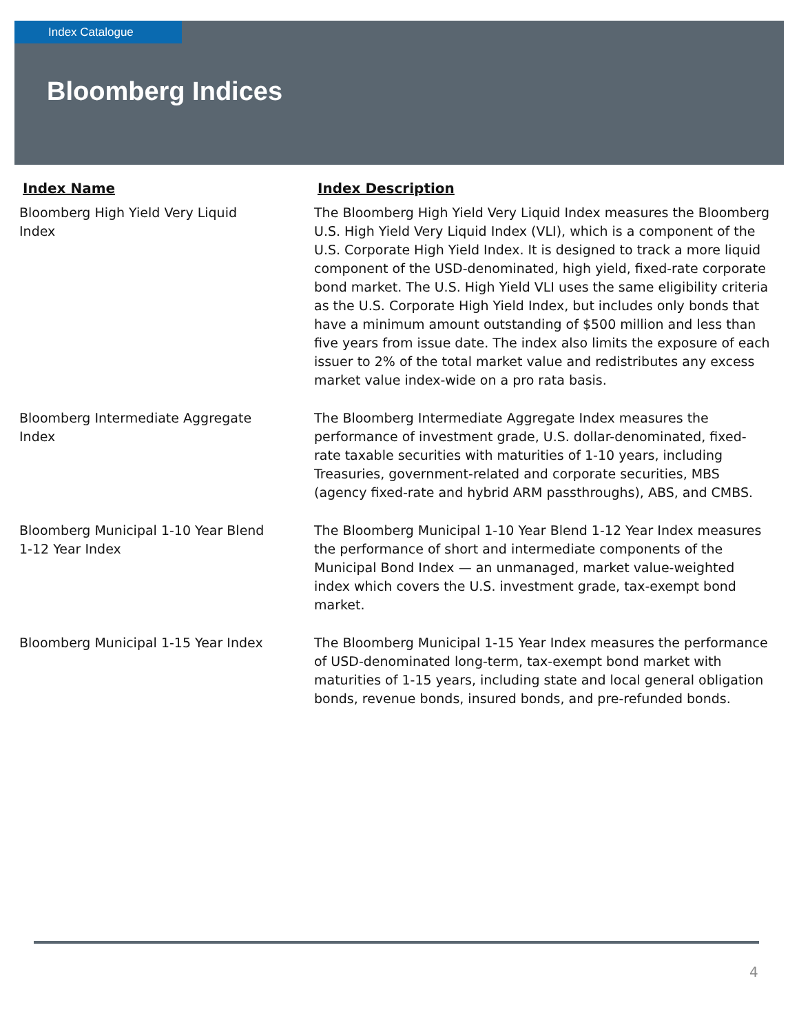Index Catalogue
Bloomberg Indices
| Index Name | Index Description |
| --- | --- |
| Bloomberg High Yield Very Liquid Index | The Bloomberg High Yield Very Liquid Index measures the Bloomberg U.S. High Yield Very Liquid Index (VLI), which is a component of the U.S. Corporate High Yield Index. It is designed to track a more liquid component of the USD-denominated, high yield, fixed-rate corporate bond market. The U.S. High Yield VLI uses the same eligibility criteria as the U.S. Corporate High Yield Index, but includes only bonds that have a minimum amount outstanding of $500 million and less than five years from issue date. The index also limits the exposure of each issuer to 2% of the total market value and redistributes any excess market value index-wide on a pro rata basis. |
| Bloomberg Intermediate Aggregate Index | The Bloomberg Intermediate Aggregate Index measures the performance of investment grade, U.S. dollar-denominated, fixed-rate taxable securities with maturities of 1-10 years, including Treasuries, government-related and corporate securities, MBS (agency fixed-rate and hybrid ARM passthroughs), ABS, and CMBS. |
| Bloomberg Municipal 1-10 Year Blend 1-12 Year Index | The Bloomberg Municipal 1-10 Year Blend 1-12 Year Index measures the performance of short and intermediate components of the Municipal Bond Index — an unmanaged, market value-weighted index which covers the U.S. investment grade, tax-exempt bond market. |
| Bloomberg Municipal 1-15 Year Index | The Bloomberg Municipal 1-15 Year Index measures the performance of USD-denominated long-term, tax-exempt bond market with maturities of 1-15 years, including state and local general obligation bonds, revenue bonds, insured bonds, and pre-refunded bonds. |
4